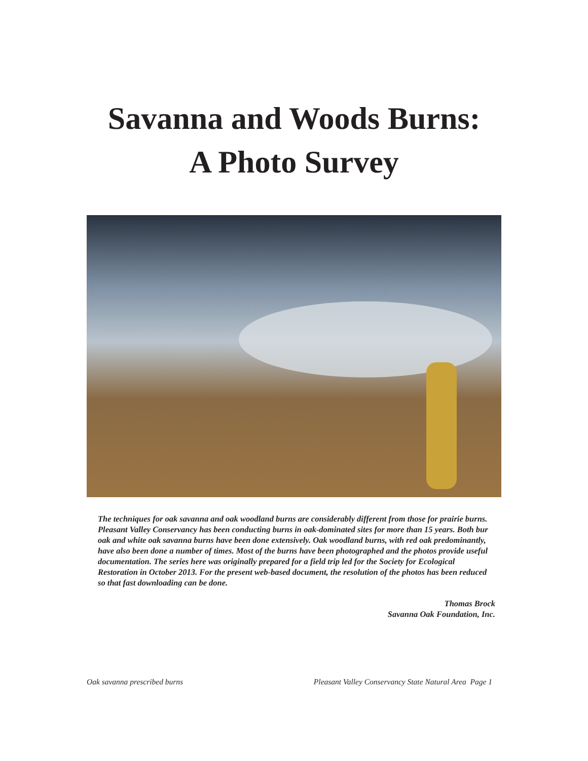Savanna and Woods Burns:
A Photo Survey
The techniques for oak savanna and oak woodland burns are considerably different from those for prairie burns. Pleasant Valley Conservancy has been conducting burns in oak-dominated sites for more than 15 years. Both bur oak and white oak savanna burns have been done extensively. Oak woodland burns, with red oak predominantly, have also been done a number of times. Most of the burns have been photographed and the photos provide useful documentation. The series here was originally prepared for a field trip led for the Society for Ecological Restoration in October 2013. For the present web-based document, the resolution of the photos has been reduced so that fast downloading can be done.
Thomas Brock
Savanna Oak Foundation, Inc.
Oak savanna prescribed burns Pleasant Valley Conservancy State Natural Area Page 1